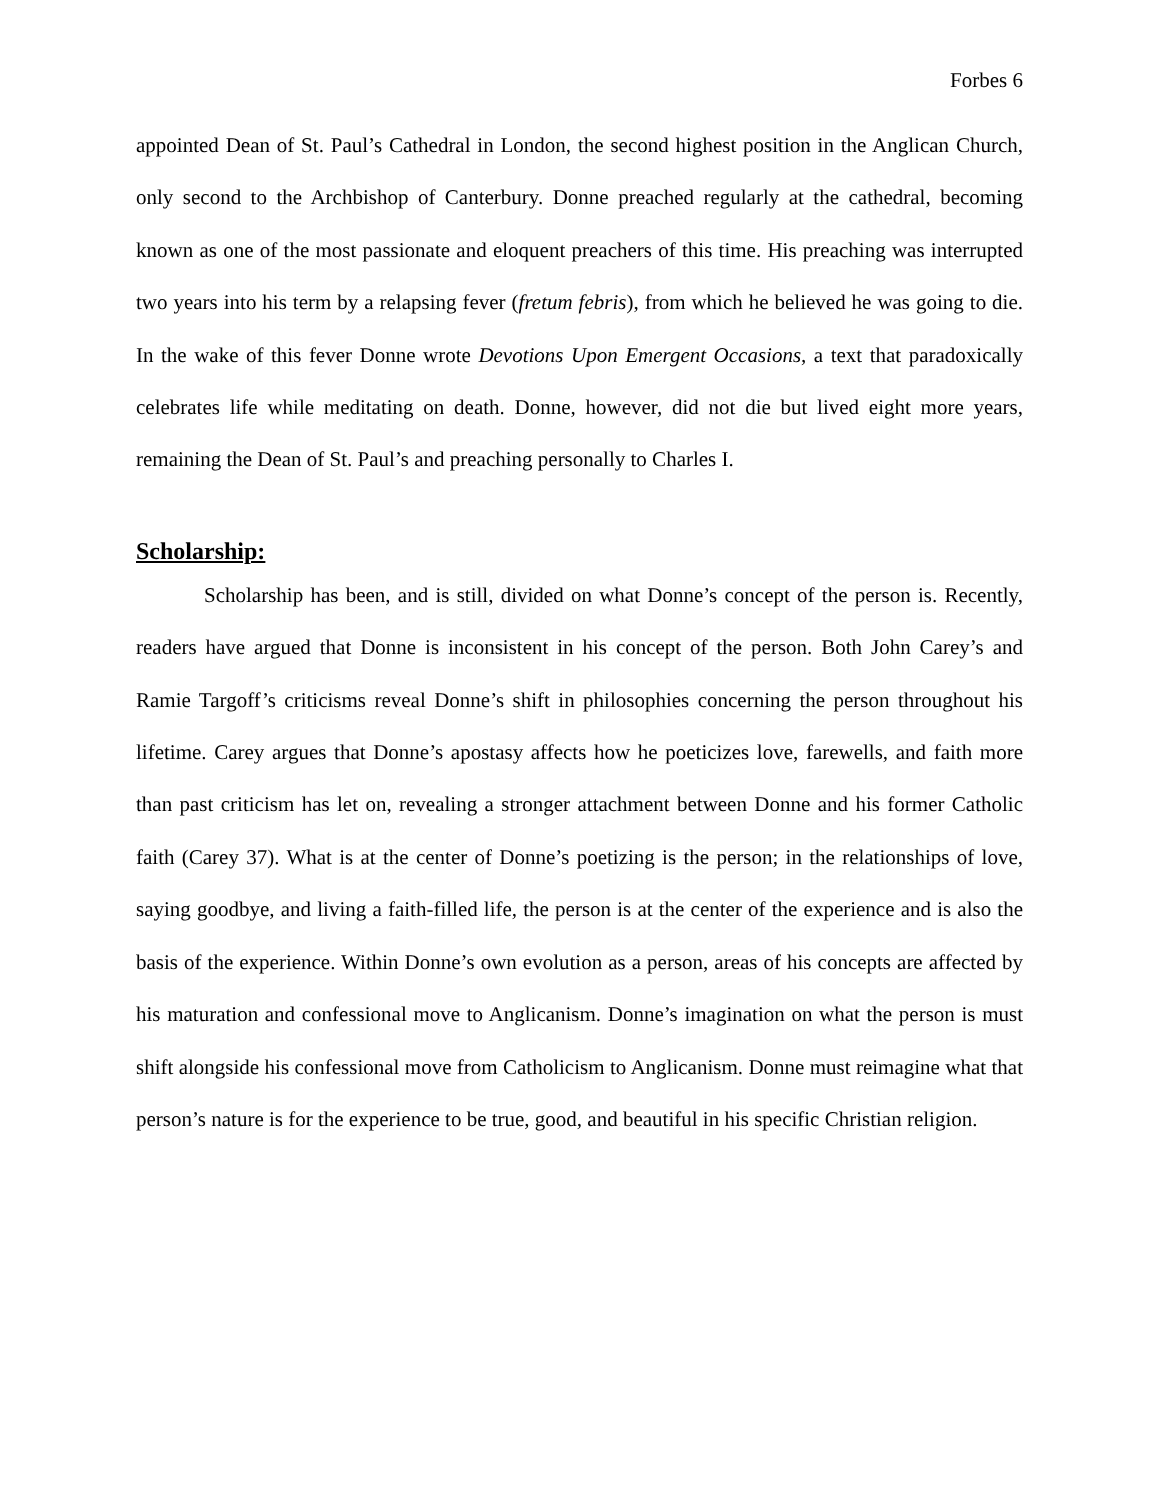Forbes 6
appointed Dean of St. Paul’s Cathedral in London, the second highest position in the Anglican Church, only second to the Archbishop of Canterbury. Donne preached regularly at the cathedral, becoming known as one of the most passionate and eloquent preachers of this time. His preaching was interrupted two years into his term by a relapsing fever (fretum febris), from which he believed he was going to die. In the wake of this fever Donne wrote Devotions Upon Emergent Occasions, a text that paradoxically celebrates life while meditating on death. Donne, however, did not die but lived eight more years, remaining the Dean of St. Paul’s and preaching personally to Charles I.
Scholarship:
Scholarship has been, and is still, divided on what Donne’s concept of the person is. Recently, readers have argued that Donne is inconsistent in his concept of the person. Both John Carey’s and Ramie Targoff’s criticisms reveal Donne’s shift in philosophies concerning the person throughout his lifetime. Carey argues that Donne’s apostasy affects how he poeticizes love, farewells, and faith more than past criticism has let on, revealing a stronger attachment between Donne and his former Catholic faith (Carey 37). What is at the center of Donne’s poetizing is the person; in the relationships of love, saying goodbye, and living a faith-filled life, the person is at the center of the experience and is also the basis of the experience. Within Donne’s own evolution as a person, areas of his concepts are affected by his maturation and confessional move to Anglicanism. Donne’s imagination on what the person is must shift alongside his confessional move from Catholicism to Anglicanism. Donne must reimagine what that person’s nature is for the experience to be true, good, and beautiful in his specific Christian religion.